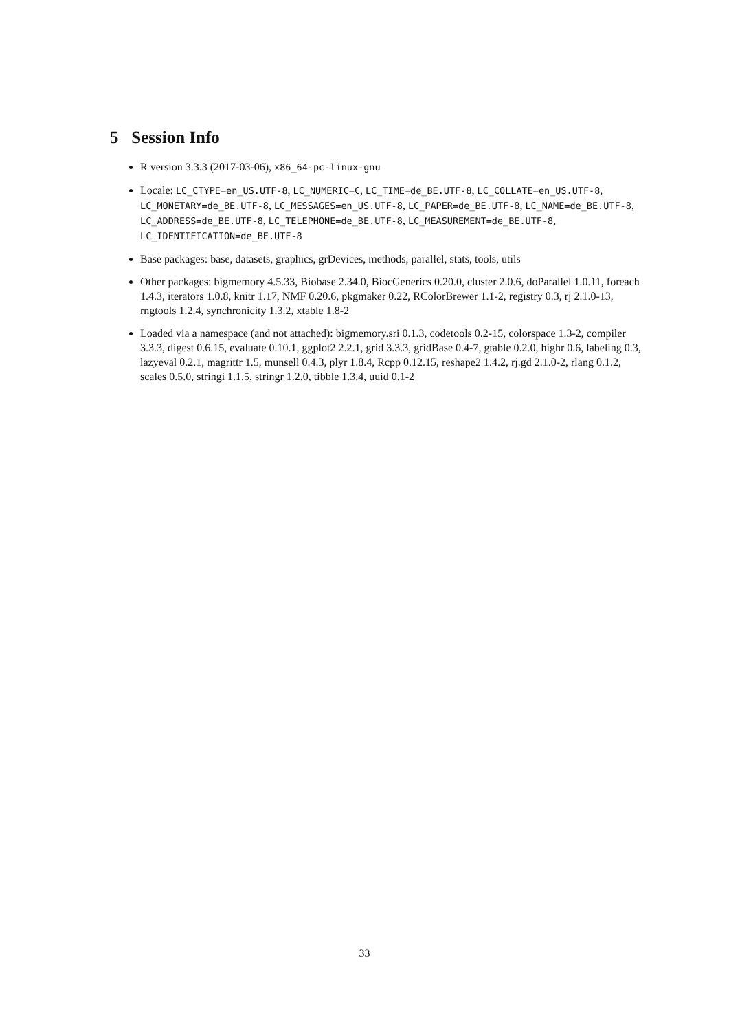5 Session Info
R version 3.3.3 (2017-03-06), x86_64-pc-linux-gnu
Locale: LC_CTYPE=en_US.UTF-8, LC_NUMERIC=C, LC_TIME=de_BE.UTF-8, LC_COLLATE=en_US.UTF-8, LC_MONETARY=de_BE.UTF-8, LC_MESSAGES=en_US.UTF-8, LC_PAPER=de_BE.UTF-8, LC_NAME=de_BE.UTF-8, LC_ADDRESS=de_BE.UTF-8, LC_TELEPHONE=de_BE.UTF-8, LC_MEASUREMENT=de_BE.UTF-8, LC_IDENTIFICATION=de_BE.UTF-8
Base packages: base, datasets, graphics, grDevices, methods, parallel, stats, tools, utils
Other packages: bigmemory 4.5.33, Biobase 2.34.0, BiocGenerics 0.20.0, cluster 2.0.6, doParallel 1.0.11, foreach 1.4.3, iterators 1.0.8, knitr 1.17, NMF 0.20.6, pkgmaker 0.22, RColorBrewer 1.1-2, registry 0.3, rj 2.1.0-13, rngtools 1.2.4, synchronicity 1.3.2, xtable 1.8-2
Loaded via a namespace (and not attached): bigmemory.sri 0.1.3, codetools 0.2-15, colorspace 1.3-2, compiler 3.3.3, digest 0.6.15, evaluate 0.10.1, ggplot2 2.2.1, grid 3.3.3, gridBase 0.4-7, gtable 0.2.0, highr 0.6, labeling 0.3, lazyeval 0.2.1, magrittr 1.5, munsell 0.4.3, plyr 1.8.4, Rcpp 0.12.15, reshape2 1.4.2, rj.gd 2.1.0-2, rlang 0.1.2, scales 0.5.0, stringi 1.1.5, stringr 1.2.0, tibble 1.3.4, uuid 0.1-2
33